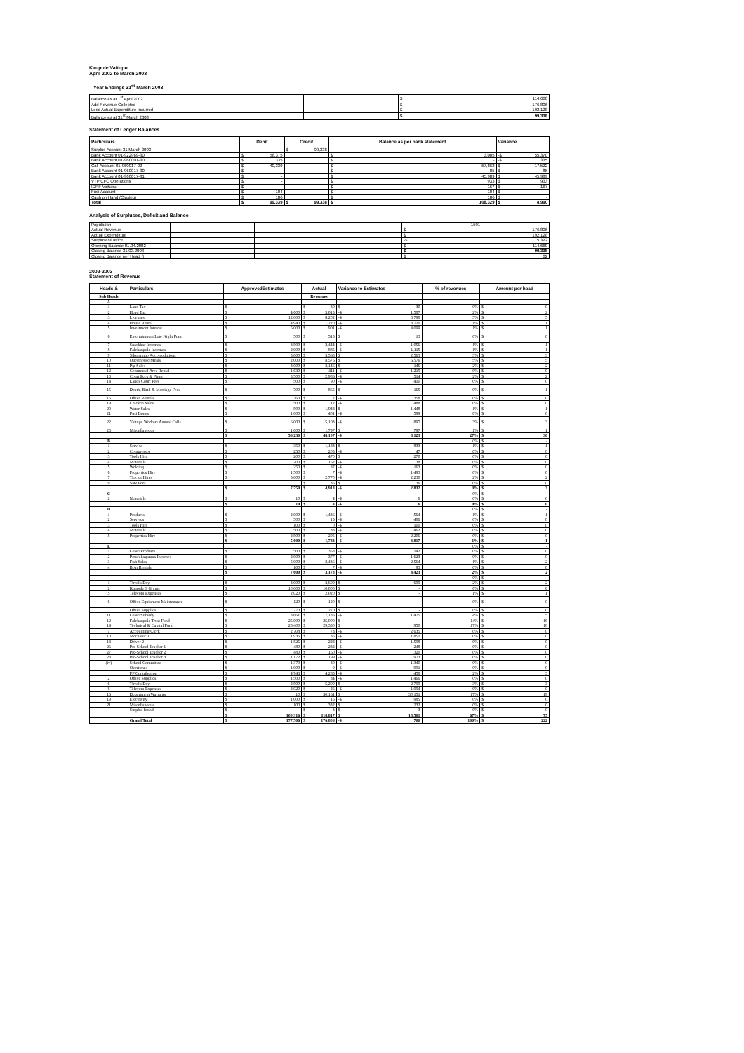Kaupule Vaitupu
April 2002 to March 2003
Year Endings 31<sup>st</sup> March 2003
| Balance as at 1<sup>st</sup> April 2002 | | | $ 114,660 |
| Add Revenue Collected | | | $ 176,806 |
| Less Actual Expenditure Incurred | | | $ 192,128 |
| Balance as at 31<sup>st</sup> March 2003 | | | $ 99,338 |
Statement of Ledger Balances
| Particulars | Debit | Credit | Balance as per bank statement | Variance |
| --- | --- | --- | --- | --- |
| Surplus Account 31 March 2003 | | $ 99,338 | | |
| Bank Account 01-922969-30 | $ 58,375 | | $ 3,005 | -$ 55,370 |
| Bank Account 01-960001-30 | $ 335 | | $ - | -$ 335 |
| Call Account 01-960017-02 | $ 40,339 | | $ 57,862 | $ 17,522 |
| Bank Account 01-960017-30 | $ - | | $ 85 | $ 85 |
| Bank Account 01-960017-31 | $ - | | $ 45,989 | $ 45,989 |
| VTP CFC Operations | $ - | | $ 933 | $ 933 |
| IDRF Vaitupu | $ - | | $ 167 | $ 167 |
| Fusi Account | $ 104 | | $ 104 | $ - |
| Cash on Hand (Closing) | $ 186 | | $ 186 | $ - |
| Total | $ 99,339 | $ 99,338 | $ 108,329 | $ 8,990 |
Analysis of Surpluses, Deficit and Balance
| Population | | | | 1591 |
| Actual Revenue | | | | $ 176,806 |
| Actual Expenditure | | | | $ 192,128 |
| Surpluses/Deficit | | | | -$ 15,322 |
| Opening Balance 01.04.2002 | | | | $ 114,660 |
| Closing Balance 31.03.2003 | | | | $ 99,338 |
| Closing Balance per Head () | | | | $ 62 |
2002-2003
Statement of Revenue
| Heads & | Particulars | ApprovedEstimates | Actual | Variance to Estimates | % of revenues | Amount per head |
| --- | --- | --- | --- | --- | --- | --- |
| Sub Heads | | | Revenues | | | |
| A | | | | | | |
| 1 | Land Tax | $ - | $ 30 | $ 30 | 0% | $ 0 |
| 2 | Head Tax | $ 4,600 | $ 3,013 | -$ 1,587 | 2% | $ 2 |
| 3 | Licenses | $ 12,000 | $ 8,202 | -$ 3,798 | 5% | $ 5 |
| 4 | House Rental | $ 4,940 | $ 1,220 | -$ 3,720 | 1% | $ 1 |
| 5 | Investment Interest | $ 5,000 | $ 901 | -$ 4,099 | 1% | $ 1 |
| 6 | Entertainment Late Night Fees | $ 500 | $ 513 | $ 13 | 0% | $ 0 |
| 7 | Snackbar Incomes | $ 3,500 | $ 2,444 | -$ 1,056 | 1% | $ 1 |
| 8 | Falekaupule Incomes | $ 2,000 | $ 885 | -$ 1,115 | 1% | $ 1 |
| 9 | Sikunamao Accomodations | $ 3,000 | $ 5,563 | $ 2,563 | 3% | $ 3 |
| 10 | Questhouse Meals | $ 2,000 | $ 8,576 | $ 6,576 | 5% | $ 5 |
| 11 | Pig Sales | $ 3,000 | $ 3,146 | $ 146 | 2% | $ 2 |
| 12 | Communal Area Rental | $ 1,630 | $ 411 | -$ 1,219 | 0% | $ 0 |
| 13 | Court Fees & Fines | $ 3,500 | $ 2,986 | -$ 514 | 2% | $ 2 |
| 14 | Lands Court Fees | $ 500 | $ 90 | -$ 410 | 0% | $ 0 |
| 15 | Death, Birth & Marriage Fees | $ 700 | $ 865 | $ 165 | 0% | $ 1 |
| 16 | Office Rentals | $ 360 | $ 2 | -$ 358 | 0% | $ 0 |
| 19 | Chicken Sales | $ 500 | $ 12 | -$ 488 | 0% | $ 0 |
| 20 | Water Sales | $ 500 | $ 1,948 | $ 1,448 | 1% | $ 1 |
| 21 | Fusi Bonus | $ 1,000 | $ 401 | -$ 599 | 0% | $ 0 |
| 22 | Vaitupu Workers Annual Calls | $ 6,000 | $ 5,103 | -$ 897 | 3% | $ 3 |
| 23 | Miscellaneous | $ 1,000 | $ 1,797 | $ 797 | 1% | $ 1 |
| | | $ 56,230 | $ 48,107 | -$ 8,123 | 27% | $ 30 |
| B | | | | | 0% | $ - |
| 1 | Service | $ 350 | $ 1,183 | $ 833 | 1% | $ 1 |
| 2 | Compressor | $ 250 | $ 203 | -$ 47 | 0% | $ 0 |
| 3 | Tools Hire | $ 200 | $ 470 | $ 270 | 0% | $ 0 |
| 4 | Materials | $ 200 | $ 162 | -$ 38 | 0% | $ 0 |
| 5 | Welding | $ 250 | $ 87 | -$ 163 | 0% | $ 0 |
| 6 | Properties Hire | $ 1,500 | $ 7 | -$ 1,493 | 0% | $ 0 |
| 7 | Tractor Hires | $ 5,000 | $ 2,770 | -$ 2,230 | 2% | $ 2 |
| 9 | Saw Fees | | $ 36 | $ 36 | 0% | $ 0 |
| | | $ 7,750 | $ 4,918 | -$ 2,832 | 3% | $ 3 |
| C | | | | | 0% | $ - |
| 2 | Materials | $ 10 | $ 4 | -$ 6 | 0% | $ 0 |
| | | $ 10 | $ 4 | -$ 6 | 0% | $ 0 |
| D | | | | | 0% | $ - |
| 1 | Products | $ 2,000 | $ 1,436 | -$ 564 | 1% | $ 1 |
| 2 | Services | $ 500 | $ 15 | -$ 486 | 0% | $ 0 |
| 3 | Tools Hire | $ 100 | $ 0 | -$ 100 | 0% | $ 0 |
| 4 | Materials | $ 500 | $ 38 | -$ 462 | 0% | $ 0 |
| 5 | Properties Hire | $ 2,500 | $ 295 | -$ 2,206 | 0% | $ 0 |
| | | $ 5,600 | $ 1,783 | -$ 3,817 | 1% | $ 1 |
| E | | | | | 0% | $ - |
| 1 | Lease Products | $ 500 | $ 358 | -$ 142 | 0% | $ 0 |
| 2 | Potufakagamua Incomes | $ 2,000 | $ 377 | -$ 1,623 | 0% | $ 0 |
| 3 | Fish Sales | $ 5,000 | $ 2,436 | -$ 2,564 | 1% | $ 2 |
| 4 | Boat Rentals | $ 100 | $ 7 | -$ 93 | 0% | $ 0 |
| | | $ 7,600 | $ 3,178 | -$ 4,423 | 2% | $ 2 |
| | | | | | 0% | $ - |
| 1 | Tuvalu Day | $ 3,000 | $ 3,699 | $ 699 | 2% | $ 2 |
| 2 | Kaupule S Grants | $ 10,000 | $ 10,000 | $ - | 6% | $ 6 |
| 5 | Telecom Expenses | $ 2,020 | $ 2,020 | $ - | 1% | $ 1 |
| 6 | Office Equipment Maintenance | $ 120 | $ 120 | $ - | 0% | $ 0 |
| 7 | Office Supplies | $ 270 | $ 270 | $ - | 0% | $ 0 |
| 11 | Lease Subsidy | $ 8,661 | $ 7,186 | -$ 1,475 | 4% | $ 5 |
| 12 | Falekaupule Trust Fund | $ 25,000 | $ 25,000 | $ - | 14% | $ 16 |
| 14 | Technical & Capital Fund | $ 28,400 | $ 29,350 | $ 950 | 17% | $ 18 |
| 1 | Accounting Clerk | $ 2,708 | $ 73 | -$ 2,635 | 0% | $ 0 |
| 10 | Mechanic 1 | $ 1,936 | $ 85 | -$ 1,851 | 0% | $ 0 |
| 13 | Driver 2 | $ 1,826 | $ 228 | -$ 1,598 | 0% | $ 0 |
| 26 | Pre-School Teacher 1 | $ 480 | $ 232 | -$ 248 | 0% | $ 0 |
| 27 | Pre-School Teacher 2 | $ 480 | $ 160 | -$ 320 | 0% | $ 0 |
| 28 | Pre-School Teacher 3 | $ 1,172 | $ 199 | -$ 973 | 0% | $ 0 |
| (iv) | School Committee | $ 1,370 | $ 30 | -$ 1,340 | 0% | $ 0 |
| | Overtimes | $ 1,000 | $ 9 | -$ 991 | 0% | $ 0 |
| | PF Contribution | $ 4,743 | $ 4,285 | -$ 458 | 2% | $ 3 |
| 2 | Office Supplies | $ 1,500 | $ 34 | -$ 1,466 | 0% | $ 0 |
| 6 | Tuvalu Day | $ 2,500 | $ 5,299 | $ 2,799 | 3% | $ 3 |
| 8 | Telecom Expenses | $ 2,020 | $ 26 | -$ 1,994 | 0% | $ 0 |
| 16 | Department Warrants | $ 10 | $ 30,161 | $ 30,151 | 17% | $ 19 |
| 19 | Electricity | $ 1,000 | $ 15 | -$ 985 | 0% | $ 0 |
| 21 | Miscellaneous | $ 100 | $ 332 | $ 232 | 0% | $ 0 |
| | Surplus found | $ - | $ 3 | $ 3 | 0% | $ 0 |
| | | $ 100,316 | $ 118,817 | $ 18,501 | 67% | $ 75 |
| | Grand Total | $ 177,506 | $ 176,806 | -$ 700 | 100% | $ 222 |